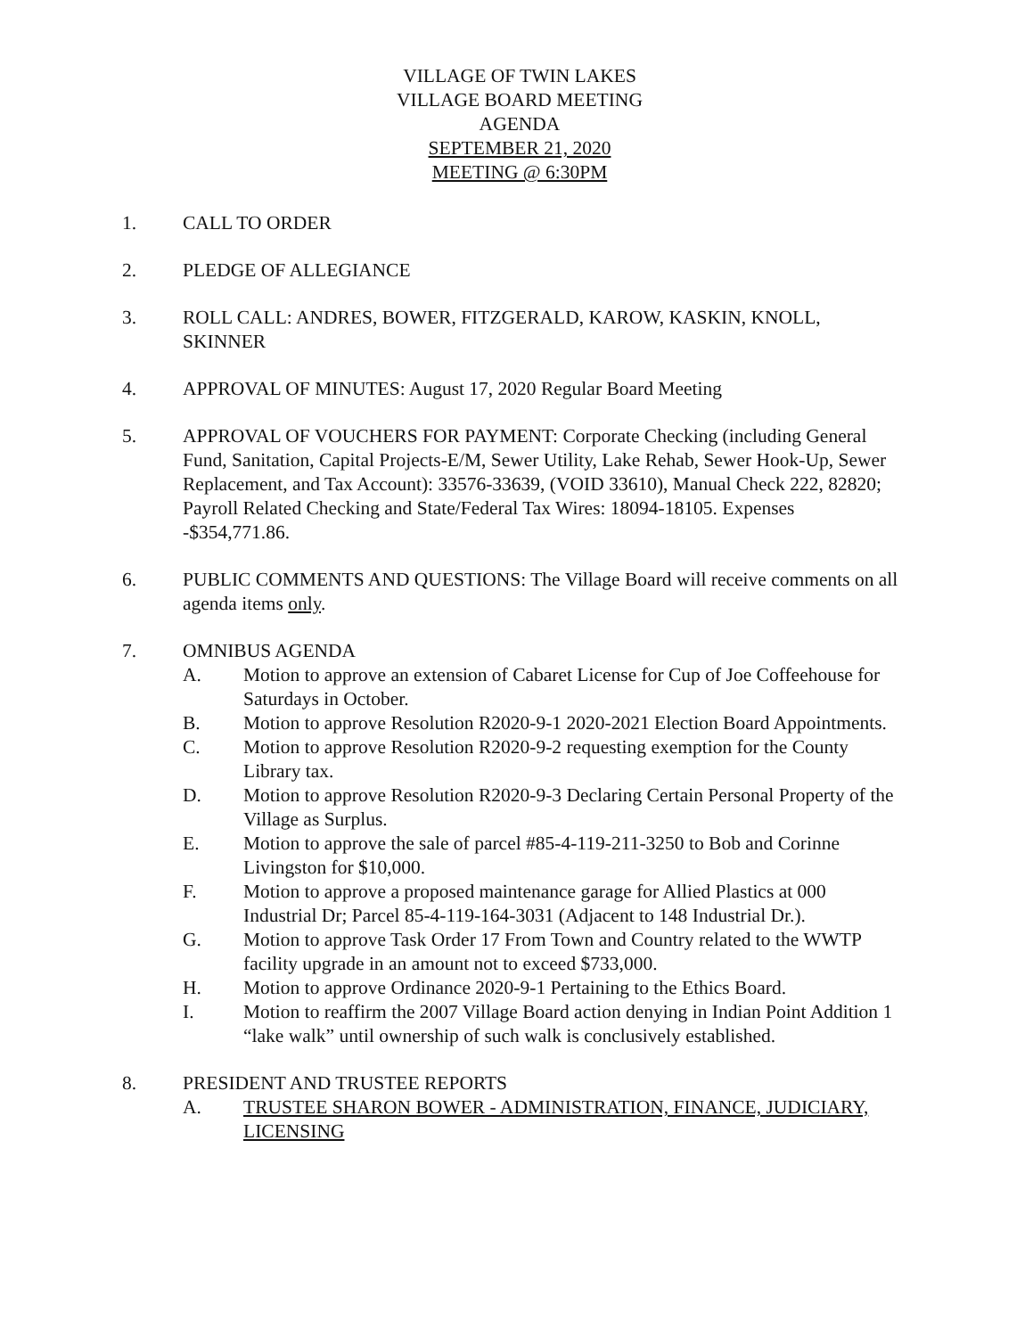VILLAGE OF TWIN LAKES
VILLAGE BOARD MEETING
AGENDA
SEPTEMBER 21, 2020
MEETING @ 6:30PM
1. CALL TO ORDER
2. PLEDGE OF ALLEGIANCE
3. ROLL CALL: ANDRES, BOWER, FITZGERALD, KAROW, KASKIN, KNOLL, SKINNER
4. APPROVAL OF MINUTES: August 17, 2020 Regular Board Meeting
5. APPROVAL OF VOUCHERS FOR PAYMENT: Corporate Checking (including General Fund, Sanitation, Capital Projects-E/M, Sewer Utility, Lake Rehab, Sewer Hook-Up, Sewer Replacement, and Tax Account): 33576-33639, (VOID 33610), Manual Check 222, 82820; Payroll Related Checking and State/Federal Tax Wires: 18094-18105. Expenses -$354,771.86.
6. PUBLIC COMMENTS AND QUESTIONS: The Village Board will receive comments on all agenda items only.
7. OMNIBUS AGENDA
A. Motion to approve an extension of Cabaret License for Cup of Joe Coffeehouse for Saturdays in October.
B. Motion to approve Resolution R2020-9-1 2020-2021 Election Board Appointments.
C. Motion to approve Resolution R2020-9-2 requesting exemption for the County Library tax.
D. Motion to approve Resolution R2020-9-3 Declaring Certain Personal Property of the Village as Surplus.
E. Motion to approve the sale of parcel #85-4-119-211-3250 to Bob and Corinne Livingston for $10,000.
F. Motion to approve a proposed maintenance garage for Allied Plastics at 000 Industrial Dr; Parcel 85-4-119-164-3031 (Adjacent to 148 Industrial Dr.).
G. Motion to approve Task Order 17 From Town and Country related to the WWTP facility upgrade in an amount not to exceed $733,000.
H. Motion to approve Ordinance 2020-9-1 Pertaining to the Ethics Board.
I. Motion to reaffirm the 2007 Village Board action denying in Indian Point Addition 1 “lake walk” until ownership of such walk is conclusively established.
8. PRESIDENT AND TRUSTEE REPORTS
A. TRUSTEE SHARON BOWER - ADMINISTRATION, FINANCE, JUDICIARY, LICENSING